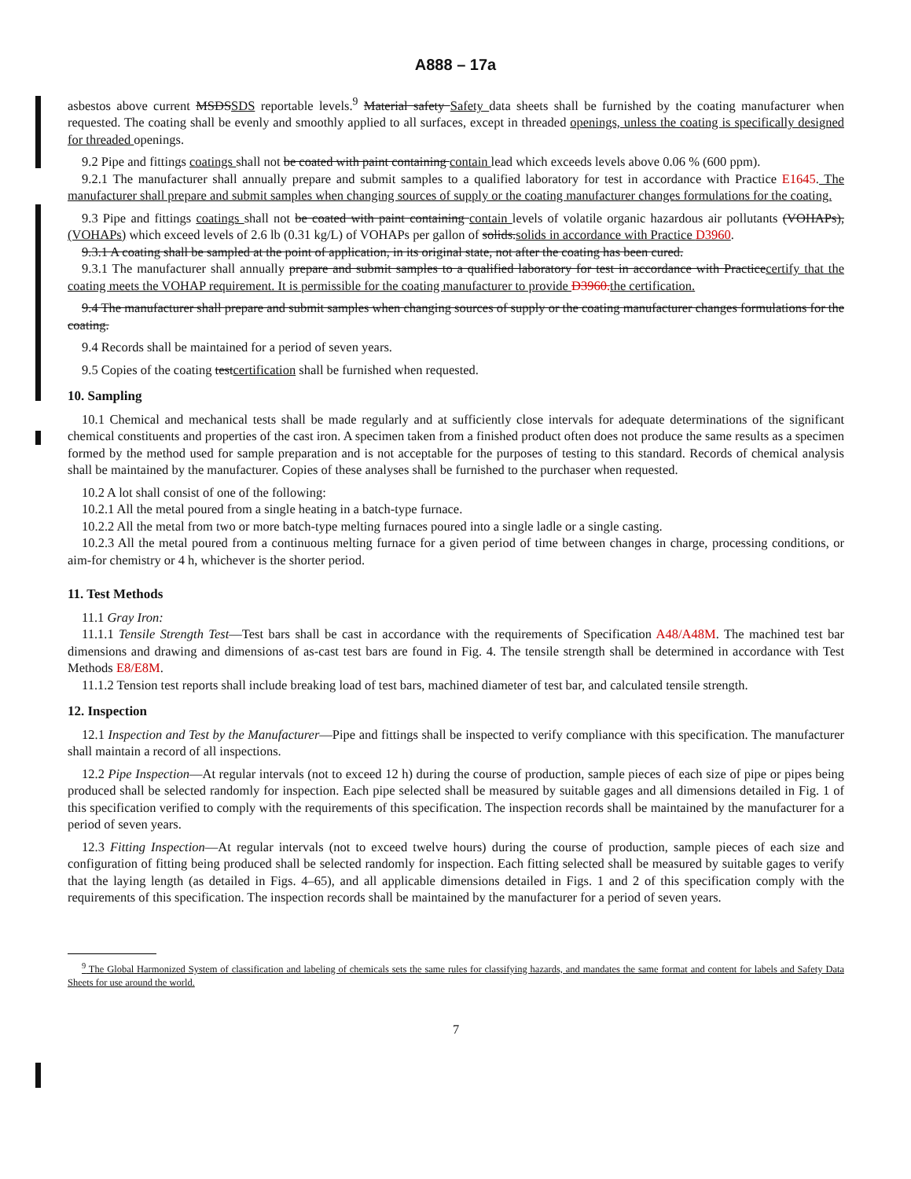A888 – 17a
asbestos above current MSDSSDS reportable levels.<sup>9</sup> Material safety Safety data sheets shall be furnished by the coating manufacturer when requested. The coating shall be evenly and smoothly applied to all surfaces, except in threaded openings, unless the coating is specifically designed for threaded openings.
9.2 Pipe and fittings coatings shall not be coated with paint containing contain lead which exceeds levels above 0.06 % (600 ppm).
9.2.1 The manufacturer shall annually prepare and submit samples to a qualified laboratory for test in accordance with Practice E1645. The manufacturer shall prepare and submit samples when changing sources of supply or the coating manufacturer changes formulations for the coating.
9.3 Pipe and fittings coatings shall not be coated with paint containing contain levels of volatile organic hazardous air pollutants (VOHAPs),(VOHAPs) which exceed levels of 2.6 lb (0.31 kg/L) of VOHAPs per gallon of solids.solids in accordance with Practice D3960.
9.3.1 A coating shall be sampled at the point of application, in its original state, not after the coating has been cured.
9.3.1 The manufacturer shall annually prepare and submit samples to a qualified laboratory for test in accordance with Practicecertify that the coating meets the VOHAP requirement. It is permissible for the coating manufacturer to provide D3960.the certification.
9.4 The manufacturer shall prepare and submit samples when changing sources of supply or the coating manufacturer changes formulations for the coating.
9.4 Records shall be maintained for a period of seven years.
9.5 Copies of the coating testcertification shall be furnished when requested.
10. Sampling
10.1 Chemical and mechanical tests shall be made regularly and at sufficiently close intervals for adequate determinations of the significant chemical constituents and properties of the cast iron. A specimen taken from a finished product often does not produce the same results as a specimen formed by the method used for sample preparation and is not acceptable for the purposes of testing to this standard. Records of chemical analysis shall be maintained by the manufacturer. Copies of these analyses shall be furnished to the purchaser when requested.
10.2 A lot shall consist of one of the following:
10.2.1 All the metal poured from a single heating in a batch-type furnace.
10.2.2 All the metal from two or more batch-type melting furnaces poured into a single ladle or a single casting.
10.2.3 All the metal poured from a continuous melting furnace for a given period of time between changes in charge, processing conditions, or aim-for chemistry or 4 h, whichever is the shorter period.
11. Test Methods
11.1 Gray Iron:
11.1.1 Tensile Strength Test—Test bars shall be cast in accordance with the requirements of Specification A48/A48M. The machined test bar dimensions and drawing and dimensions of as-cast test bars are found in Fig. 4. The tensile strength shall be determined in accordance with Test Methods E8/E8M.
11.1.2 Tension test reports shall include breaking load of test bars, machined diameter of test bar, and calculated tensile strength.
12. Inspection
12.1 Inspection and Test by the Manufacturer—Pipe and fittings shall be inspected to verify compliance with this specification. The manufacturer shall maintain a record of all inspections.
12.2 Pipe Inspection—At regular intervals (not to exceed 12 h) during the course of production, sample pieces of each size of pipe or pipes being produced shall be selected randomly for inspection. Each pipe selected shall be measured by suitable gages and all dimensions detailed in Fig. 1 of this specification verified to comply with the requirements of this specification. The inspection records shall be maintained by the manufacturer for a period of seven years.
12.3 Fitting Inspection—At regular intervals (not to exceed twelve hours) during the course of production, sample pieces of each size and configuration of fitting being produced shall be selected randomly for inspection. Each fitting selected shall be measured by suitable gages to verify that the laying length (as detailed in Figs. 4–65), and all applicable dimensions detailed in Figs. 1 and 2 of this specification comply with the requirements of this specification. The inspection records shall be maintained by the manufacturer for a period of seven years.
<sup>9</sup> The Global Harmonized System of classification and labeling of chemicals sets the same rules for classifying hazards, and mandates the same format and content for labels and Safety Data Sheets for use around the world.
7